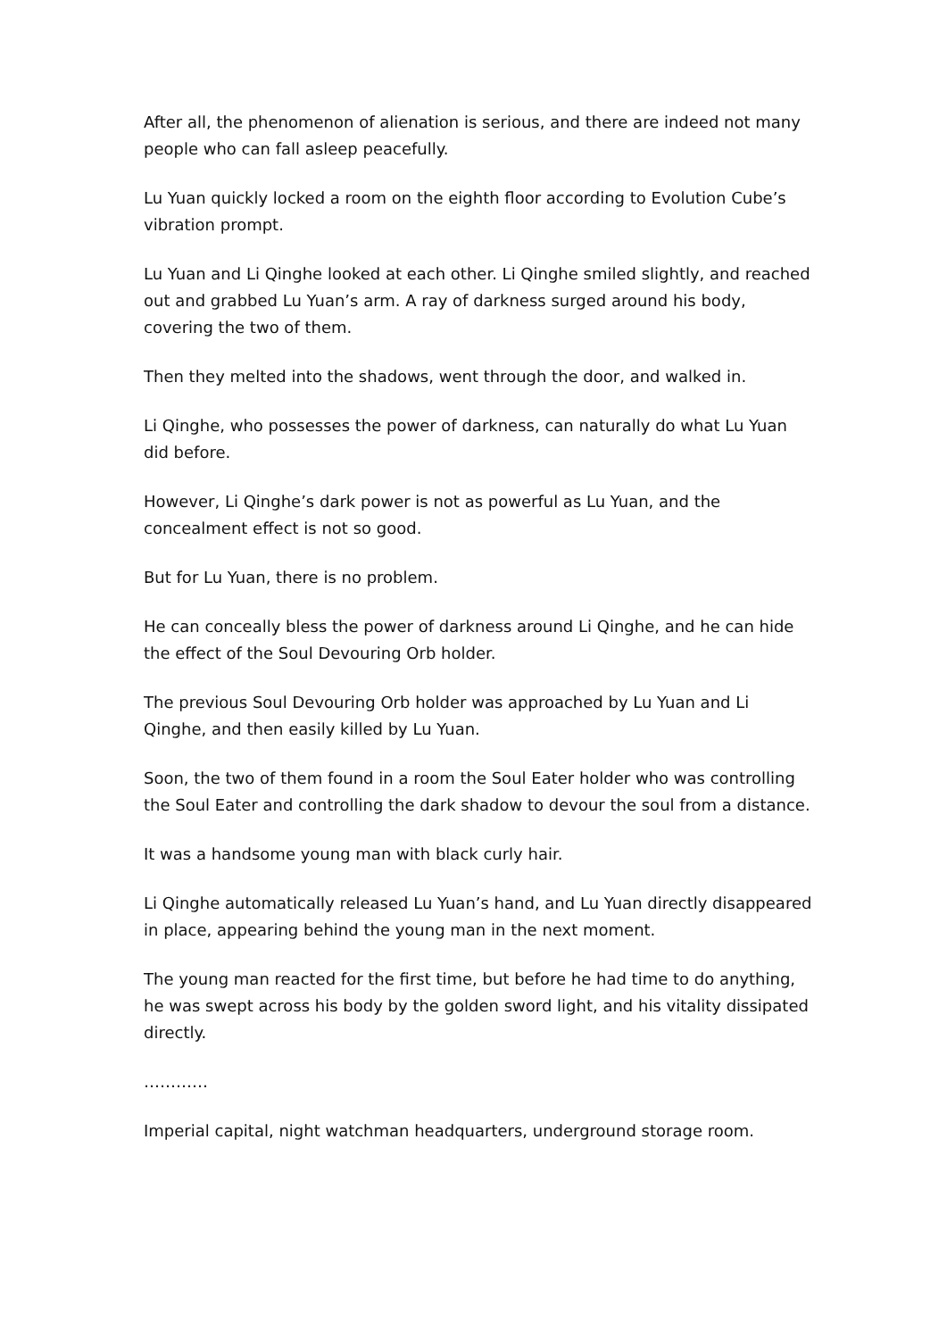After all, the phenomenon of alienation is serious, and there are indeed not many people who can fall asleep peacefully.
Lu Yuan quickly locked a room on the eighth floor according to Evolution Cube’s vibration prompt.
Lu Yuan and Li Qinghe looked at each other. Li Qinghe smiled slightly, and reached out and grabbed Lu Yuan’s arm. A ray of darkness surged around his body, covering the two of them.
Then they melted into the shadows, went through the door, and walked in.
Li Qinghe, who possesses the power of darkness, can naturally do what Lu Yuan did before.
However, Li Qinghe’s dark power is not as powerful as Lu Yuan, and the concealment effect is not so good.
But for Lu Yuan, there is no problem.
He can conceally bless the power of darkness around Li Qinghe, and he can hide the effect of the Soul Devouring Orb holder.
The previous Soul Devouring Orb holder was approached by Lu Yuan and Li Qinghe, and then easily killed by Lu Yuan.
Soon, the two of them found in a room the Soul Eater holder who was controlling the Soul Eater and controlling the dark shadow to devour the soul from a distance.
It was a handsome young man with black curly hair.
Li Qinghe automatically released Lu Yuan’s hand, and Lu Yuan directly disappeared in place, appearing behind the young man in the next moment.
The young man reacted for the first time, but before he had time to do anything, he was swept across his body by the golden sword light, and his vitality dissipated directly.
…………
Imperial capital, night watchman headquarters, underground storage room.